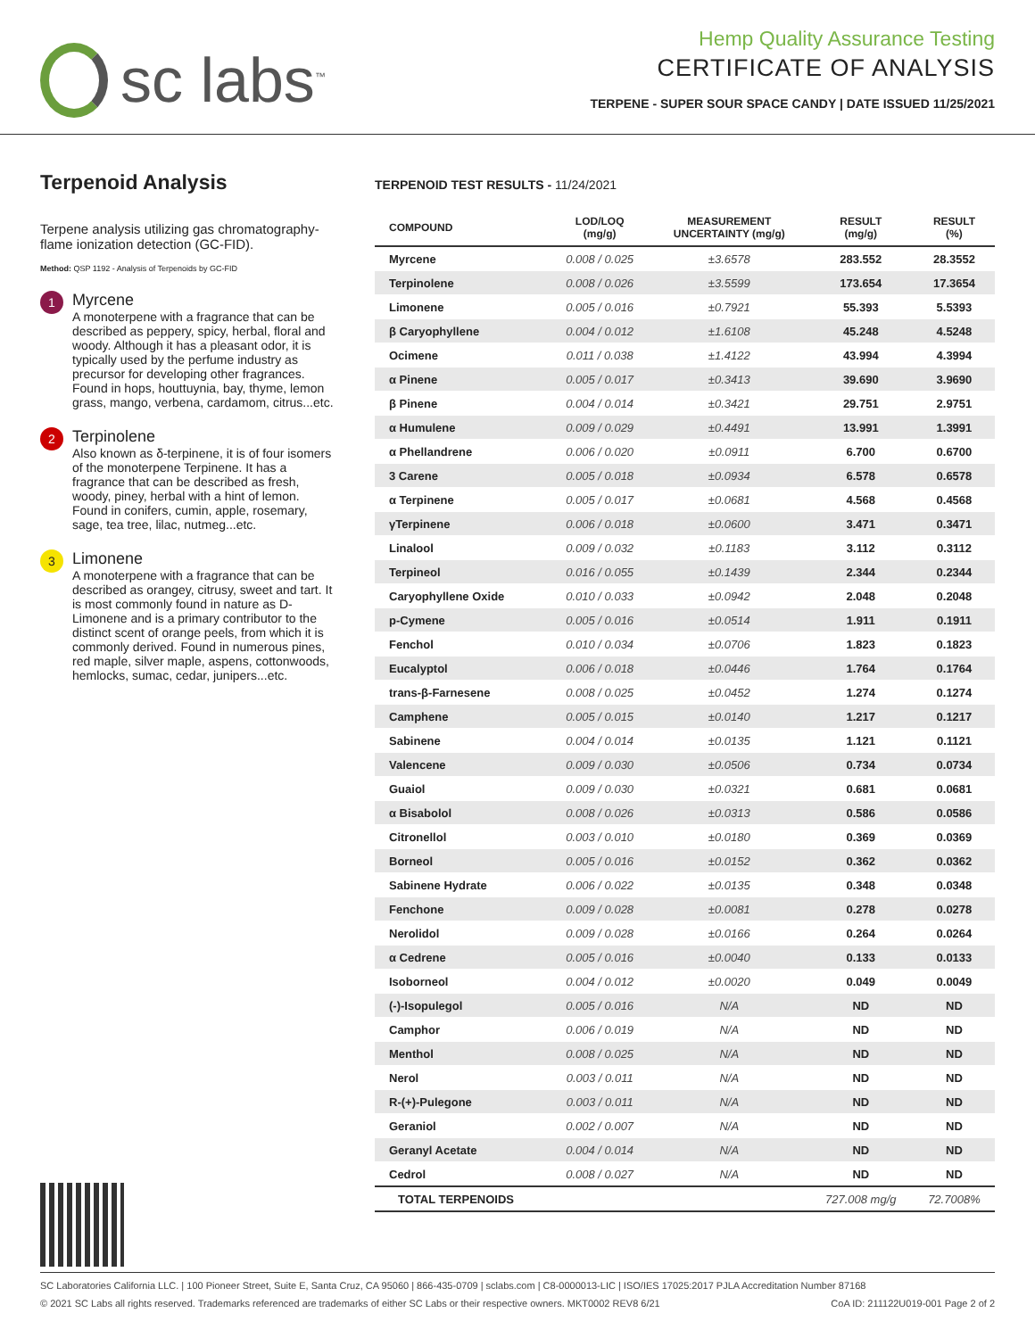sc labs<sup>™</sup>
Hemp Quality Assurance Testing
CERTIFICATE OF ANALYSIS
TERPENE - SUPER SOUR SPACE CANDY | DATE ISSUED 11/25/2021
Terpenoid Analysis
Terpene analysis utilizing gas chromatography-flame ionization detection (GC-FID).
Method: QSP 1192 - Analysis of Terpenoids by GC-FID
1
Myrcene
A monoterpene with a fragrance that can be described as peppery, spicy, herbal, floral and woody. Although it has a pleasant odor, it is typically used by the perfume industry as precursor for developing other fragrances. Found in hops, houttuynia, bay, thyme, lemon grass, mango, verbena, cardamom, citrus...etc.
2
Terpinolene
Also known as δ-terpinene, it is of four isomers of the monoterpene Terpinene. It has a fragrance that can be described as fresh, woody, piney, herbal with a hint of lemon. Found in conifers, cumin, apple, rosemary, sage, tea tree, lilac, nutmeg...etc.
3
Limonene
A monoterpene with a fragrance that can be described as orangey, citrusy, sweet and tart. It is most commonly found in nature as D-Limonene and is a primary contributor to the distinct scent of orange peels, from which it is commonly derived. Found in numerous pines, red maple, silver maple, aspens, cottonwoods, hemlocks, sumac, cedar, junipers...etc.
TERPENOID TEST RESULTS - 11/24/2021
| COMPOUND | LOD/LOQ (mg/g) | MEASUREMENT UNCERTAINTY (mg/g) | RESULT (mg/g) | RESULT (%) |
| --- | --- | --- | --- | --- |
| Myrcene | 0.008 / 0.025 | ±3.6578 | 283.552 | 28.3552 |
| Terpinolene | 0.008 / 0.026 | ±3.5599 | 173.654 | 17.3654 |
| Limonene | 0.005 / 0.016 | ±0.7921 | 55.393 | 5.5393 |
| β Caryophyllene | 0.004 / 0.012 | ±1.6108 | 45.248 | 4.5248 |
| Ocimene | 0.011 / 0.038 | ±1.4122 | 43.994 | 4.3994 |
| α Pinene | 0.005 / 0.017 | ±0.3413 | 39.690 | 3.9690 |
| β Pinene | 0.004 / 0.014 | ±0.3421 | 29.751 | 2.9751 |
| α Humulene | 0.009 / 0.029 | ±0.4491 | 13.991 | 1.3991 |
| α Phellandrene | 0.006 / 0.020 | ±0.0911 | 6.700 | 0.6700 |
| 3 Carene | 0.005 / 0.018 | ±0.0934 | 6.578 | 0.6578 |
| α Terpinene | 0.005 / 0.017 | ±0.0681 | 4.568 | 0.4568 |
| γTerpinene | 0.006 / 0.018 | ±0.0600 | 3.471 | 0.3471 |
| Linalool | 0.009 / 0.032 | ±0.1183 | 3.112 | 0.3112 |
| Terpineol | 0.016 / 0.055 | ±0.1439 | 2.344 | 0.2344 |
| Caryophyllene Oxide | 0.010 / 0.033 | ±0.0942 | 2.048 | 0.2048 |
| p-Cymene | 0.005 / 0.016 | ±0.0514 | 1.911 | 0.1911 |
| Fenchol | 0.010 / 0.034 | ±0.0706 | 1.823 | 0.1823 |
| Eucalyptol | 0.006 / 0.018 | ±0.0446 | 1.764 | 0.1764 |
| trans-β-Farnesene | 0.008 / 0.025 | ±0.0452 | 1.274 | 0.1274 |
| Camphene | 0.005 / 0.015 | ±0.0140 | 1.217 | 0.1217 |
| Sabinene | 0.004 / 0.014 | ±0.0135 | 1.121 | 0.1121 |
| Valencene | 0.009 / 0.030 | ±0.0506 | 0.734 | 0.0734 |
| Guaiol | 0.009 / 0.030 | ±0.0321 | 0.681 | 0.0681 |
| α Bisabolol | 0.008 / 0.026 | ±0.0313 | 0.586 | 0.0586 |
| Citronellol | 0.003 / 0.010 | ±0.0180 | 0.369 | 0.0369 |
| Borneol | 0.005 / 0.016 | ±0.0152 | 0.362 | 0.0362 |
| Sabinene Hydrate | 0.006 / 0.022 | ±0.0135 | 0.348 | 0.0348 |
| Fenchone | 0.009 / 0.028 | ±0.0081 | 0.278 | 0.0278 |
| Nerolidol | 0.009 / 0.028 | ±0.0166 | 0.264 | 0.0264 |
| α Cedrene | 0.005 / 0.016 | ±0.0040 | 0.133 | 0.0133 |
| Isoborneol | 0.004 / 0.012 | ±0.0020 | 0.049 | 0.0049 |
| (-)-Isopulegol | 0.005 / 0.016 | N/A | ND | ND |
| Camphor | 0.006 / 0.019 | N/A | ND | ND |
| Menthol | 0.008 / 0.025 | N/A | ND | ND |
| Nerol | 0.003 / 0.011 | N/A | ND | ND |
| R-(+)-Pulegone | 0.003 / 0.011 | N/A | ND | ND |
| Geraniol | 0.002 / 0.007 | N/A | ND | ND |
| Geranyl Acetate | 0.004 / 0.014 | N/A | ND | ND |
| Cedrol | 0.008 / 0.027 | N/A | ND | ND |
| TOTAL TERPENOIDS | | | 727.008 mg/g | 72.7008% |
SC Laboratories California LLC. | 100 Pioneer Street, Suite E, Santa Cruz, CA 95060 | 866-435-0709 | sclabs.com | C8-0000013-LIC | ISO/IES 17025:2017 PJLA Accreditation Number 87168
© 2021 SC Labs all rights reserved. Trademarks referenced are trademarks of either SC Labs or their respective owners. MKT0002 REV8 6/21 CoA ID: 211122U019-001 Page 2 of 2